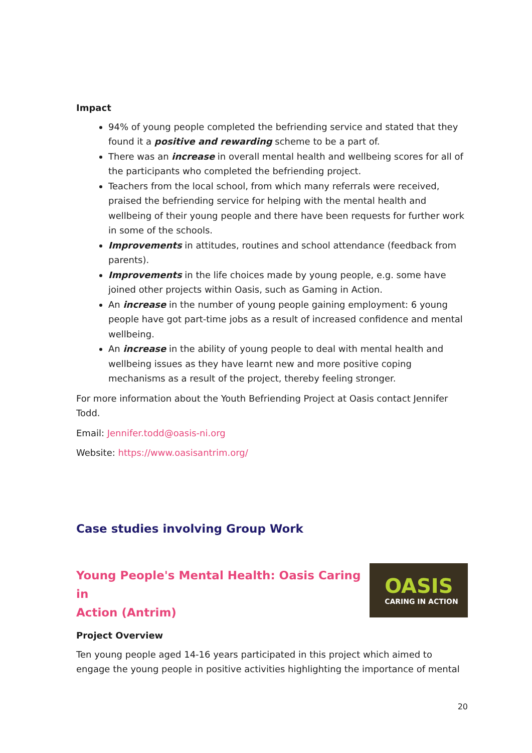Impact
94% of young people completed the befriending service and stated that they found it a positive and rewarding scheme to be a part of.
There was an increase in overall mental health and wellbeing scores for all of the participants who completed the befriending project.
Teachers from the local school, from which many referrals were received, praised the befriending service for helping with the mental health and wellbeing of their young people and there have been requests for further work in some of the schools.
Improvements in attitudes, routines and school attendance (feedback from parents).
Improvements in the life choices made by young people, e.g. some have joined other projects within Oasis, such as Gaming in Action.
An increase in the number of young people gaining employment: 6 young people have got part-time jobs as a result of increased confidence and mental wellbeing.
An increase in the ability of young people to deal with mental health and wellbeing issues as they have learnt new and more positive coping mechanisms as a result of the project, thereby feeling stronger.
For more information about the Youth Befriending Project at Oasis contact Jennifer Todd.
Email: Jennifer.todd@oasis-ni.org
Website: https://www.oasisantrim.org/
Case studies involving Group Work
Young People's Mental Health: Oasis Caring in
Action (Antrim)
Project Overview
OASIS
CARING IN ACTION
Ten young people aged 14-16 years participated in this project which aimed to engage the young people in positive activities highlighting the importance of mental
20